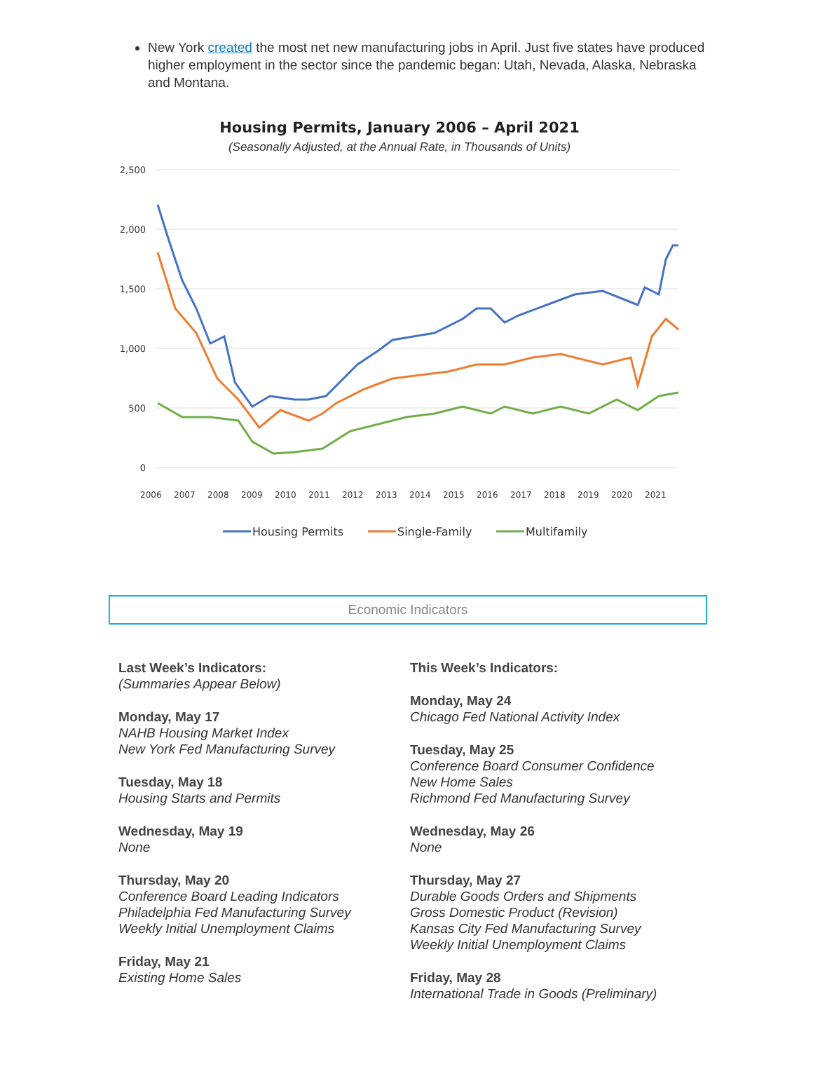New York created the most net new manufacturing jobs in April. Just five states have produced higher employment in the sector since the pandemic began: Utah, Nevada, Alaska, Nebraska and Montana.
Housing Permits, January 2006 – April 2021
(Seasonally Adjusted, at the Annual Rate, in Thousands of Units)
2,500
2,000
1,500
1,000
500
0
2006
2007
2008
2009
2010
2011
2012
2013
2014
2015
2016
2017
2018
2019
2020
2021
Housing Permits
Single-Family
Multifamily
Economic Indicators
Last Week’s Indicators:
(Summaries Appear Below)
Monday, May 17
NAHB Housing Market Index
New York Fed Manufacturing Survey
Tuesday, May 18
Housing Starts and Permits
Wednesday, May 19
None
Thursday, May 20
Conference Board Leading Indicators
Philadelphia Fed Manufacturing Survey
Weekly Initial Unemployment Claims
Friday, May 21
Existing Home Sales
This Week’s Indicators:
Monday, May 24
Chicago Fed National Activity Index
Tuesday, May 25
Conference Board Consumer Confidence
New Home Sales
Richmond Fed Manufacturing Survey
Wednesday, May 26
None
Thursday, May 27
Durable Goods Orders and Shipments
Gross Domestic Product (Revision)
Kansas City Fed Manufacturing Survey
Weekly Initial Unemployment Claims
Friday, May 28
International Trade in Goods (Preliminary)